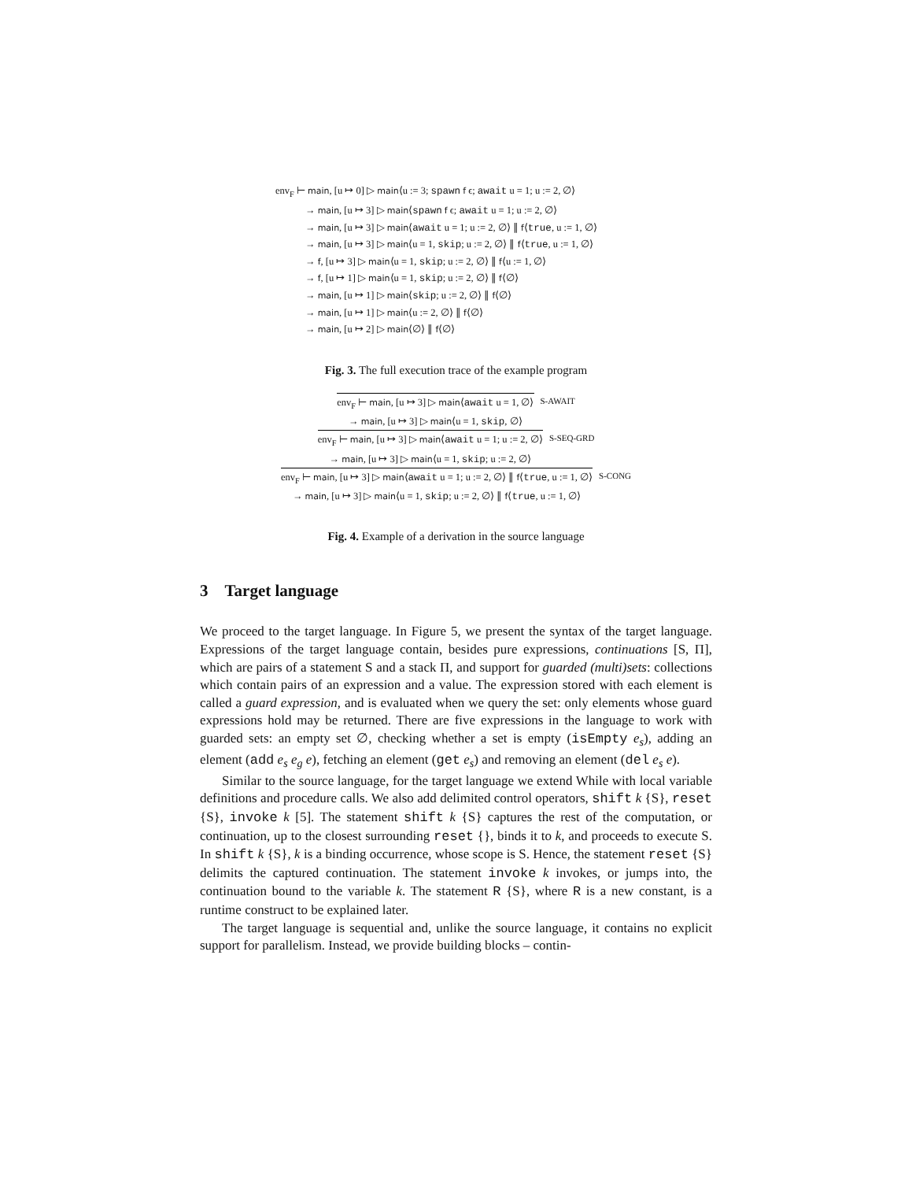env<sub>F</sub> ⊢ main, [u ↦ 0] ▷ main⟨u := 3; spawn f ϵ; await u = 1; u := 2, ∅⟩
→ main, [u ↦ 3] ▷ main⟨spawn f ϵ; await u = 1; u := 2, ∅⟩
→ main, [u ↦ 3] ▷ main⟨await u = 1; u := 2, ∅⟩ ∥ f⟨true, u := 1, ∅⟩
→ main, [u ↦ 3] ▷ main⟨u = 1, skip; u := 2, ∅⟩ ∥ f⟨true, u := 1, ∅⟩
→ f, [u ↦ 3] ▷ main⟨u = 1, skip; u := 2, ∅⟩ ∥ f⟨u := 1, ∅⟩
→ f, [u ↦ 1] ▷ main⟨u = 1, skip; u := 2, ∅⟩ ∥ f⟨∅⟩
→ main, [u ↦ 1] ▷ main⟨skip; u := 2, ∅⟩ ∥ f⟨∅⟩
→ main, [u ↦ 1] ▷ main⟨u := 2, ∅⟩ ∥ f⟨∅⟩
→ main, [u ↦ 2] ▷ main⟨∅⟩ ∥ f⟨∅⟩
Fig. 3. The full execution trace of the example program
env<sub>F</sub> ⊢ main, [u ↦ 3] ▷ main⟨await u = 1, ∅⟩
→ main, [u ↦ 3] ▷ main⟨u = 1, skip, ∅⟩ S-AWAIT
env<sub>F</sub> ⊢ main, [u ↦ 3] ▷ main⟨await u = 1; u := 2, ∅⟩
→ main, [u ↦ 3] ▷ main⟨u = 1, skip; u := 2, ∅⟩ S-SEQ-GRD
env<sub>F</sub> ⊢ main, [u ↦ 3] ▷ main⟨await u = 1; u := 2, ∅⟩ ∥ f⟨true, u := 1, ∅⟩
→ main, [u ↦ 3] ▷ main⟨u = 1, skip; u := 2, ∅⟩ ∥ f⟨true, u := 1, ∅⟩ S-CONG
Fig. 4. Example of a derivation in the source language
3 Target language
We proceed to the target language. In Figure 5, we present the syntax of the target language. Expressions of the target language contain, besides pure expressions, continuations [S, Π], which are pairs of a statement S and a stack Π, and support for guarded (multi)sets: collections which contain pairs of an expression and a value. The expression stored with each element is called a guard expression, and is evaluated when we query the set: only elements whose guard expressions hold may be returned. There are five expressions in the language to work with guarded sets: an empty set ∅, checking whether a set is empty (isEmpty e<sub>s</sub>), adding an element (add e<sub>s</sub> e<sub>g</sub> e), fetching an element (get e<sub>s</sub>) and removing an element (del e<sub>s</sub> e).
Similar to the source language, for the target language we extend While with local variable definitions and procedure calls. We also add delimited control operators, shift k {S}, reset {S}, invoke k [5]. The statement shift k {S} captures the rest of the computation, or continuation, up to the closest surrounding reset {}, binds it to k, and proceeds to execute S. In shift k {S}, k is a binding occurrence, whose scope is S. Hence, the statement reset {S} delimits the captured continuation. The statement invoke k invokes, or jumps into, the continuation bound to the variable k. The statement R {S}, where R is a new constant, is a runtime construct to be explained later.
The target language is sequential and, unlike the source language, it contains no explicit support for parallelism. Instead, we provide building blocks – contin-